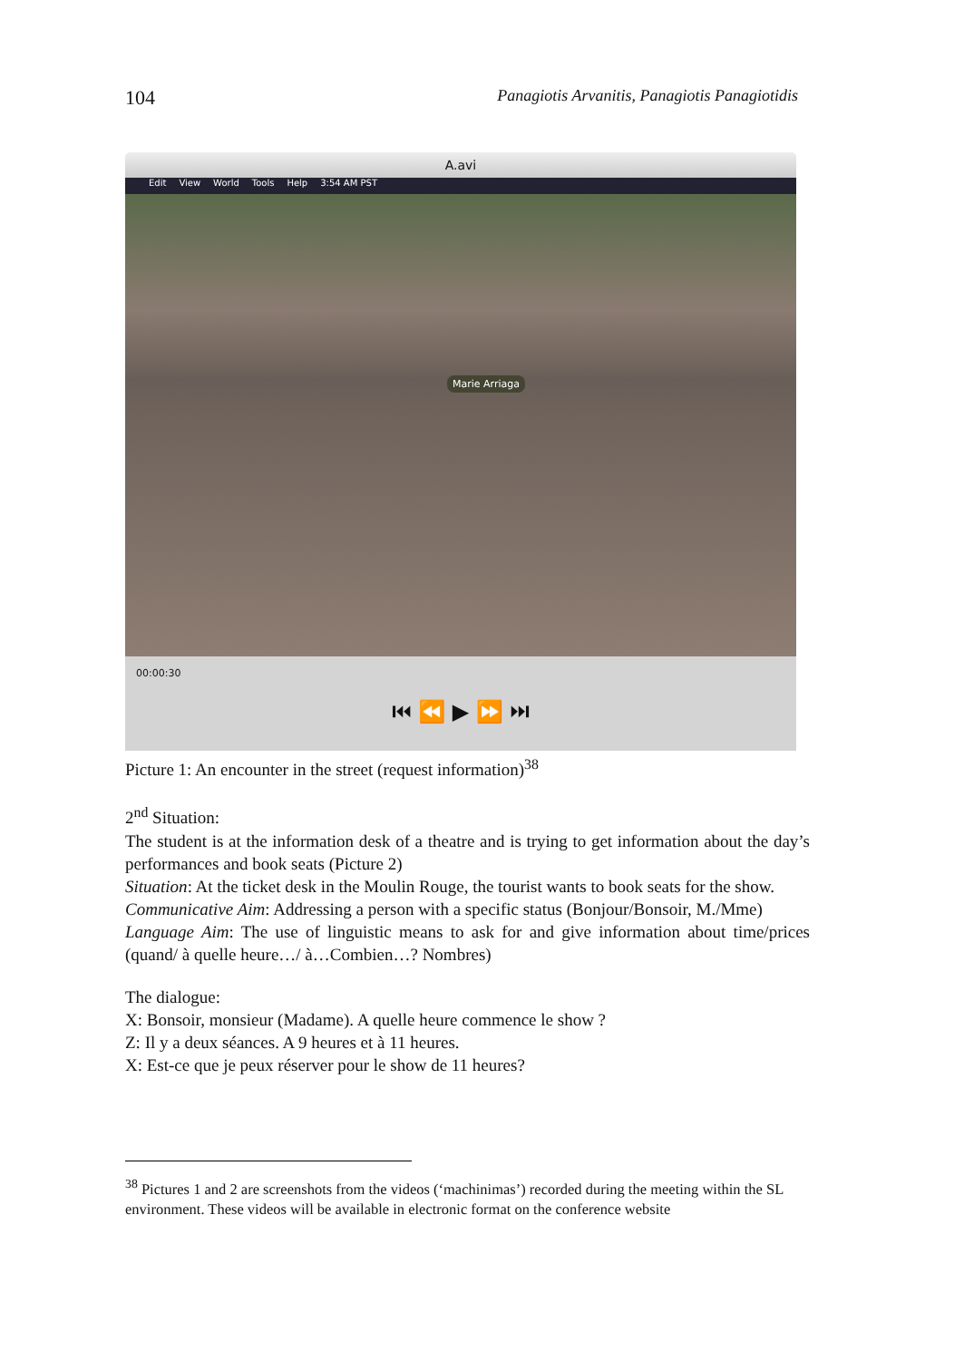104 Panagiotis Arvanitis, Panagiotis Panagiotidis
A.avi
Edit View World Tools Help 3:54 AM PST
Marie Arriaga
00:00:30
⏮ ⏪ ▶ ⏩ ⏭
Picture 1: An encounter in the street (request information)<sup>38</sup>
2<sup>nd</sup> Situation:
The student is at the information desk of a theatre and is trying to get information about the day’s performances and book seats (Picture 2)
Situation: At the ticket desk in the Moulin Rouge, the tourist wants to book seats for the show.
Communicative Aim: Addressing a person with a specific status (Bonjour/Bonsoir, M./Mme)
Language Aim: The use of linguistic means to ask for and give information about time/prices (quand/ à quelle heure…/ à…Combien…? Nombres)
The dialogue:
X: Bonsoir, monsieur (Madame). A quelle heure commence le show ?
Z: Il y a deux séances. A 9 heures et à 11 heures.
X: Est-ce que je peux réserver pour le show de 11 heures?
<sup>38</sup> Pictures 1 and 2 are screenshots from the videos (‘machinimas’) recorded during the meeting within the SL environment. These videos will be available in electronic format on the conference website